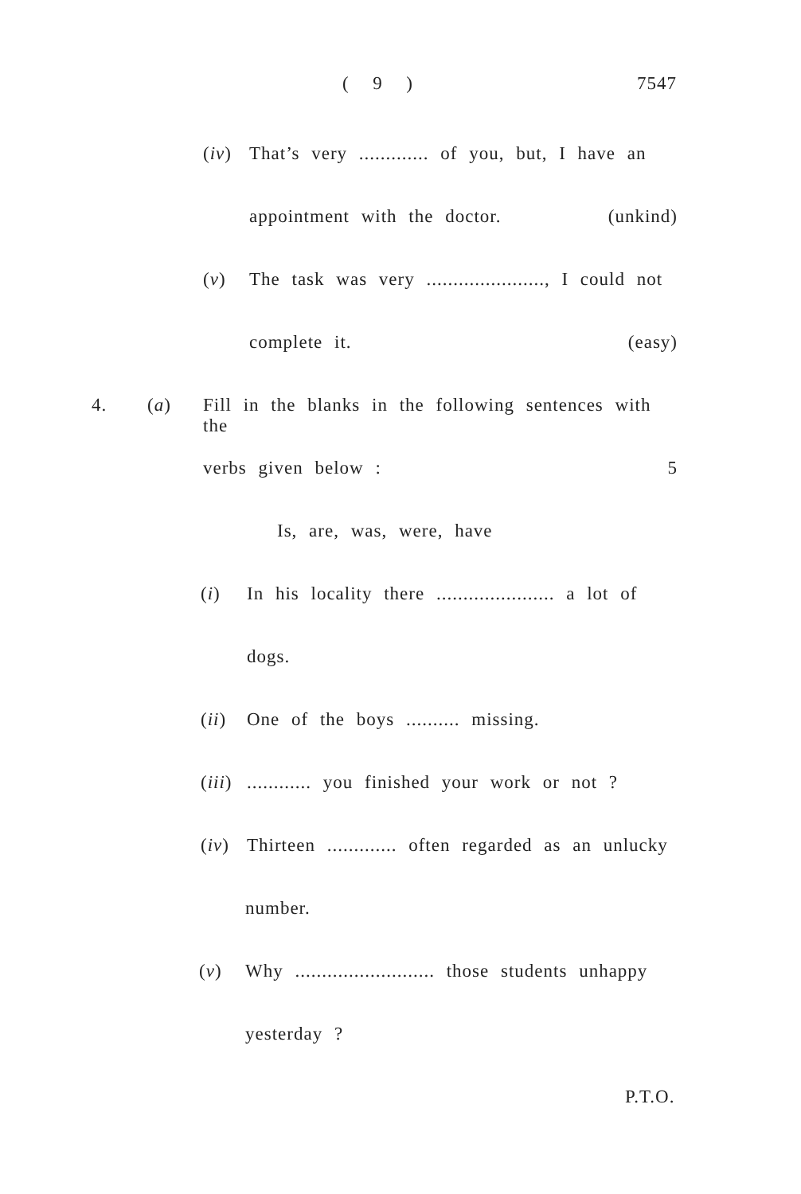( 9 ) 7547
(iv)
That’s very ............. of you, but, I have an
appointment with the doctor. (unkind)
(v) The task was very ......................, I could not
complete it. (easy)
4. (a) Fill in the blanks in the following sentences with the
verbs given below : 5
Is, are, was, were, have
(i) In his locality there ...................... a lot of
dogs.
(ii)
One of the boys .......... missing.
(iii)
............ you finished your work or not ?
(iv)
Thirteen ............. often regarded as an unlucky
number.
(v) Why .......................... those students unhappy
yesterday ?
P.T.O.